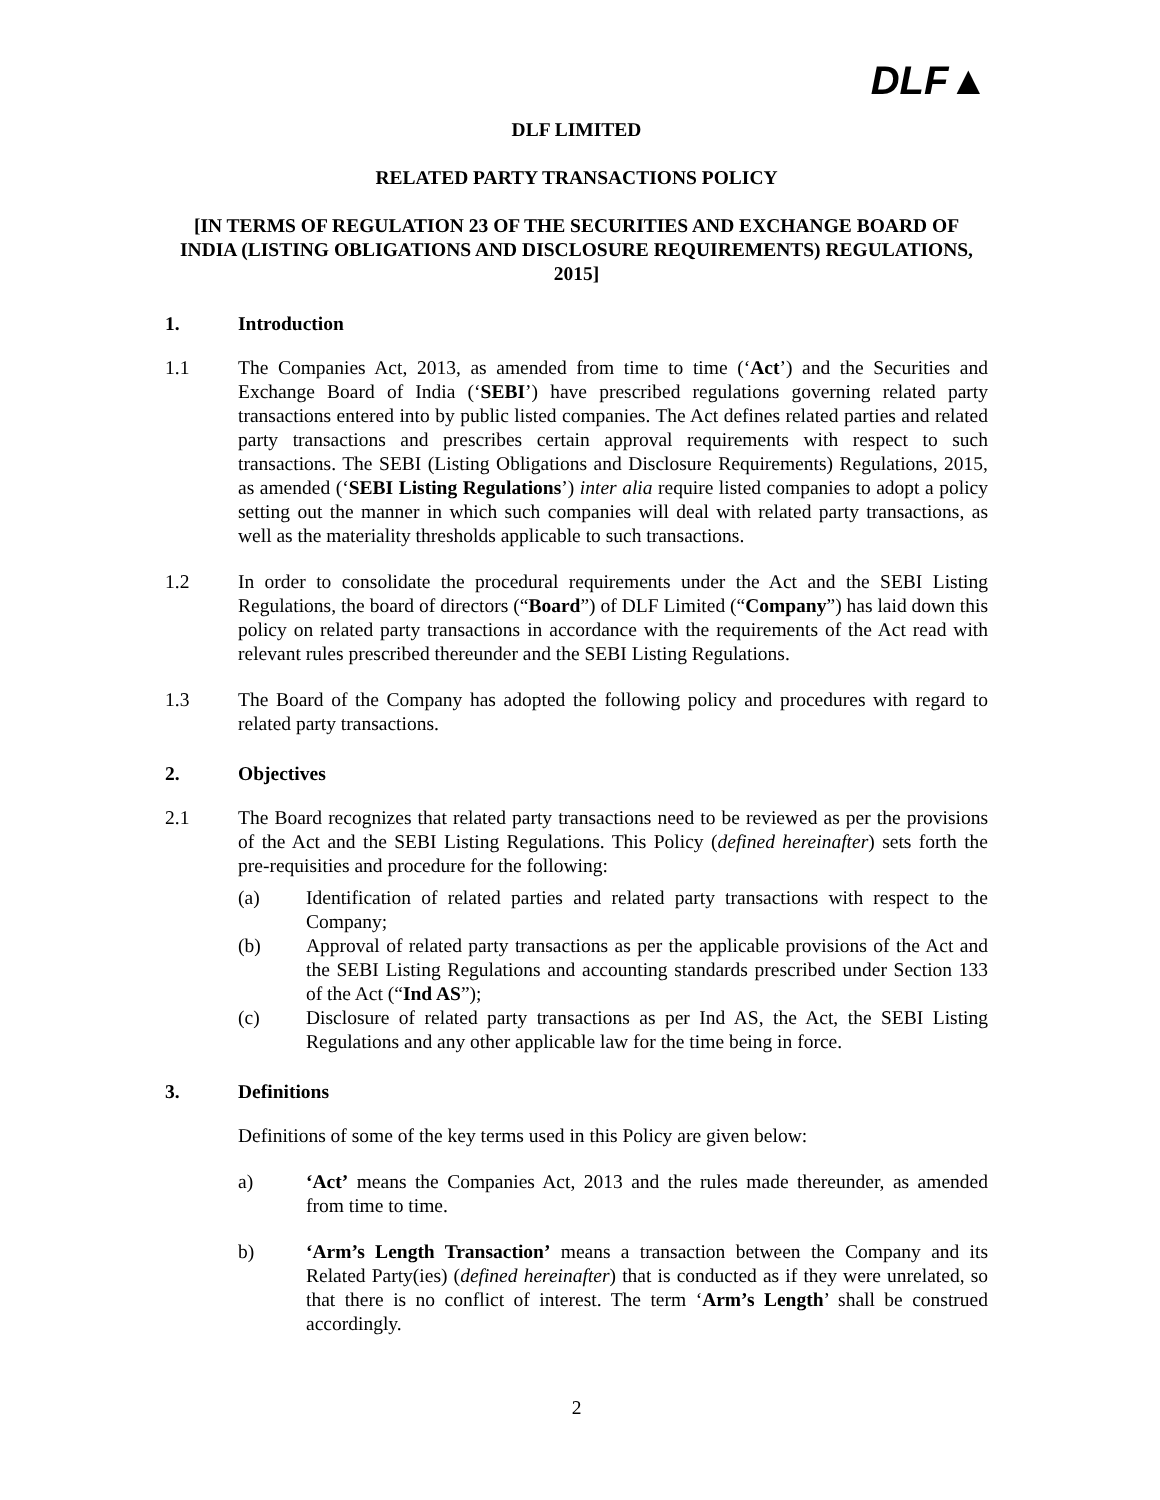DLF▲
DLF LIMITED
RELATED PARTY TRANSACTIONS POLICY
[IN TERMS OF REGULATION 23 OF THE SECURITIES AND EXCHANGE BOARD OF INDIA (LISTING OBLIGATIONS AND DISCLOSURE REQUIREMENTS) REGULATIONS, 2015]
1. Introduction
1.1 The Companies Act, 2013, as amended from time to time (‘Act’) and the Securities and Exchange Board of India (‘SEBI’) have prescribed regulations governing related party transactions entered into by public listed companies. The Act defines related parties and related party transactions and prescribes certain approval requirements with respect to such transactions. The SEBI (Listing Obligations and Disclosure Requirements) Regulations, 2015, as amended (‘SEBI Listing Regulations’) inter alia require listed companies to adopt a policy setting out the manner in which such companies will deal with related party transactions, as well as the materiality thresholds applicable to such transactions.
1.2 In order to consolidate the procedural requirements under the Act and the SEBI Listing Regulations, the board of directors (“Board”) of DLF Limited (“Company”) has laid down this policy on related party transactions in accordance with the requirements of the Act read with relevant rules prescribed thereunder and the SEBI Listing Regulations.
1.3 The Board of the Company has adopted the following policy and procedures with regard to related party transactions.
2. Objectives
2.1 The Board recognizes that related party transactions need to be reviewed as per the provisions of the Act and the SEBI Listing Regulations. This Policy (defined hereinafter) sets forth the pre-requisities and procedure for the following:
(a) Identification of related parties and related party transactions with respect to the Company;
(b) Approval of related party transactions as per the applicable provisions of the Act and the SEBI Listing Regulations and accounting standards prescribed under Section 133 of the Act (“Ind AS”);
(c) Disclosure of related party transactions as per Ind AS, the Act, the SEBI Listing Regulations and any other applicable law for the time being in force.
3. Definitions
Definitions of some of the key terms used in this Policy are given below:
a) ‘Act’ means the Companies Act, 2013 and the rules made thereunder, as amended from time to time.
b) ‘Arm’s Length Transaction’ means a transaction between the Company and its Related Party(ies) (defined hereinafter) that is conducted as if they were unrelated, so that there is no conflict of interest. The term ‘Arm’s Length’ shall be construed accordingly.
2